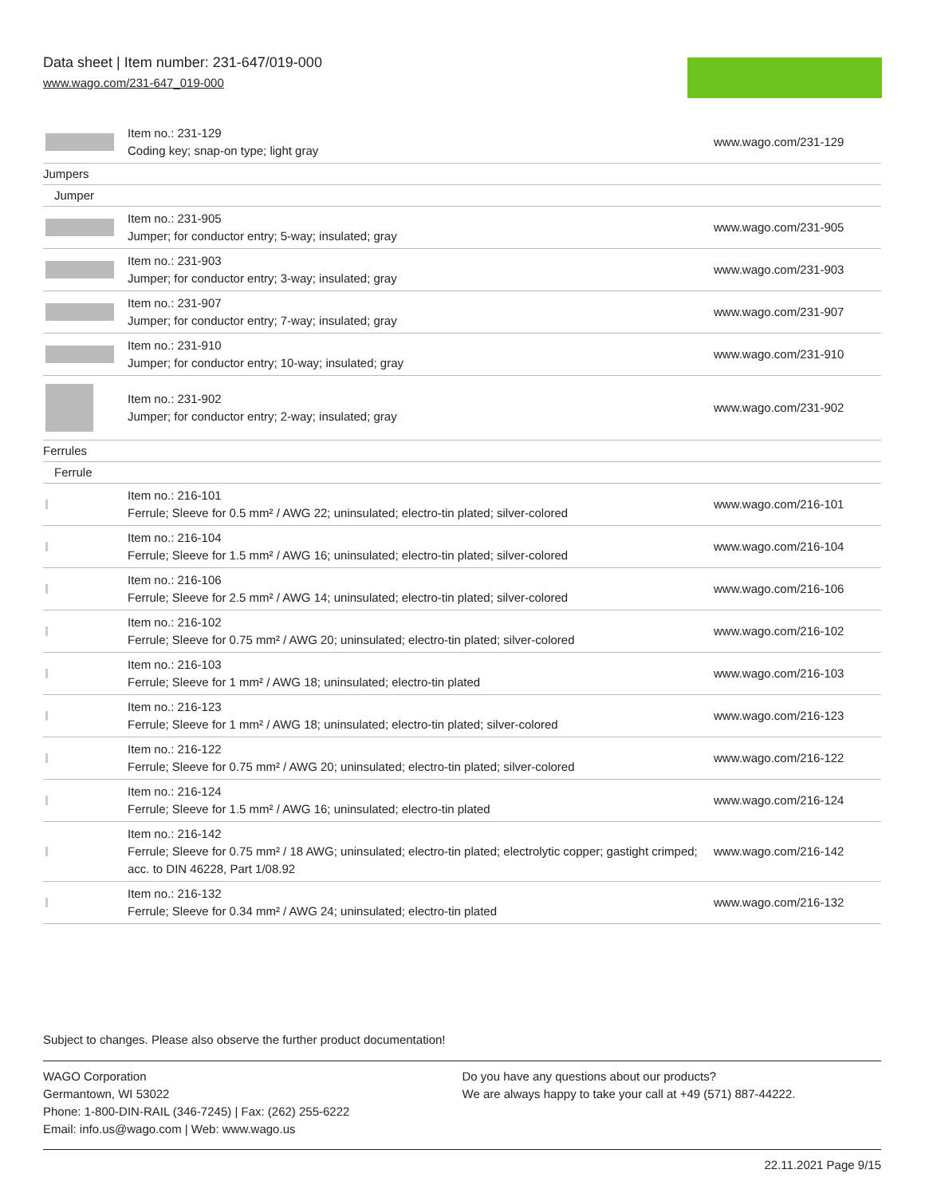Data sheet | Item number: 231-647/019-000
www.wago.com/231-647_019-000
| | Item no.: 231-129 Coding key; snap-on type; light gray | www.wago.com/231-129 |
| Jumpers | | |
| Jumper | | |
| | Item no.: 231-905 Jumper; for conductor entry; 5-way; insulated; gray | www.wago.com/231-905 |
| | Item no.: 231-903 Jumper; for conductor entry; 3-way; insulated; gray | www.wago.com/231-903 |
| | Item no.: 231-907 Jumper; for conductor entry; 7-way; insulated; gray | www.wago.com/231-907 |
| | Item no.: 231-910 Jumper; for conductor entry; 10-way; insulated; gray | www.wago.com/231-910 |
| | Item no.: 231-902 Jumper; for conductor entry; 2-way; insulated; gray | www.wago.com/231-902 |
| Ferrules | | |
| Ferrule | | |
| | Item no.: 216-101 Ferrule; Sleeve for 0.5 mm² / AWG 22; uninsulated; electro-tin plated; silver-colored | www.wago.com/216-101 |
| | Item no.: 216-104 Ferrule; Sleeve for 1.5 mm² / AWG 16; uninsulated; electro-tin plated; silver-colored | www.wago.com/216-104 |
| | Item no.: 216-106 Ferrule; Sleeve for 2.5 mm² / AWG 14; uninsulated; electro-tin plated; silver-colored | www.wago.com/216-106 |
| | Item no.: 216-102 Ferrule; Sleeve for 0.75 mm² / AWG 20; uninsulated; electro-tin plated; silver-colored | www.wago.com/216-102 |
| | Item no.: 216-103 Ferrule; Sleeve for 1 mm² / AWG 18; uninsulated; electro-tin plated | www.wago.com/216-103 |
| | Item no.: 216-123 Ferrule; Sleeve for 1 mm² / AWG 18; uninsulated; electro-tin plated; silver-colored | www.wago.com/216-123 |
| | Item no.: 216-122 Ferrule; Sleeve for 0.75 mm² / AWG 20; uninsulated; electro-tin plated; silver-colored | www.wago.com/216-122 |
| | Item no.: 216-124 Ferrule; Sleeve for 1.5 mm² / AWG 16; uninsulated; electro-tin plated | www.wago.com/216-124 |
| | Item no.: 216-142 Ferrule; Sleeve for 0.75 mm² / 18 AWG; uninsulated; electro-tin plated; electrolytic copper; gastight crimped; acc. to DIN 46228, Part 1/08.92 | www.wago.com/216-142 |
| | Item no.: 216-132 Ferrule; Sleeve for 0.34 mm² / AWG 24; uninsulated; electro-tin plated | www.wago.com/216-132 |
Subject to changes. Please also observe the further product documentation!
WAGO Corporation
Germantown, WI 53022
Phone: 1-800-DIN-RAIL (346-7245) | Fax: (262) 255-6222
Email: info.us@wago.com | Web: www.wago.us
Do you have any questions about our products?
We are always happy to take your call at +49 (571) 887-44222.
22.11.2021 Page 9/15